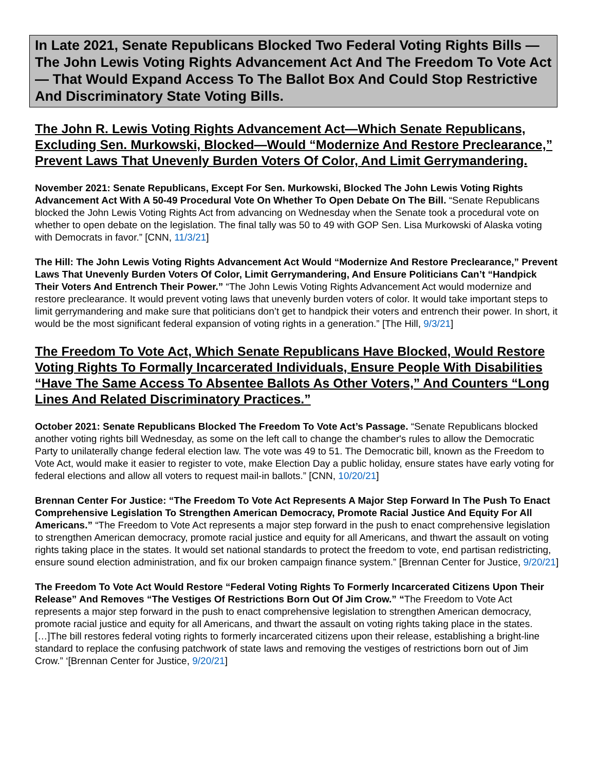In Late 2021, Senate Republicans Blocked Two Federal Voting Rights Bills — The John Lewis Voting Rights Advancement Act And The Freedom To Vote Act — That Would Expand Access To The Ballot Box And Could Stop Restrictive And Discriminatory State Voting Bills.
The John R. Lewis Voting Rights Advancement Act—Which Senate Republicans, Excluding Sen. Murkowski, Blocked—Would “Modernize And Restore Preclearance,” Prevent Laws That Unevenly Burden Voters Of Color, And Limit Gerrymandering.
November 2021: Senate Republicans, Except For Sen. Murkowski, Blocked The John Lewis Voting Rights Advancement Act With A 50-49 Procedural Vote On Whether To Open Debate On The Bill. “Senate Republicans blocked the John Lewis Voting Rights Act from advancing on Wednesday when the Senate took a procedural vote on whether to open debate on the legislation. The final tally was 50 to 49 with GOP Sen. Lisa Murkowski of Alaska voting with Democrats in favor.” [CNN, 11/3/21]
The Hill: The John Lewis Voting Rights Advancement Act Would “Modernize And Restore Preclearance,” Prevent Laws That Unevenly Burden Voters Of Color, Limit Gerrymandering, And Ensure Politicians Can’t “Handpick Their Voters And Entrench Their Power.” “The John Lewis Voting Rights Advancement Act would modernize and restore preclearance. It would prevent voting laws that unevenly burden voters of color. It would take important steps to limit gerrymandering and make sure that politicians don’t get to handpick their voters and entrench their power. In short, it would be the most significant federal expansion of voting rights in a generation.” [The Hill, 9/3/21]
The Freedom To Vote Act, Which Senate Republicans Have Blocked, Would Restore Voting Rights To Formally Incarcerated Individuals, Ensure People With Disabilities “Have The Same Access To Absentee Ballots As Other Voters,” And Counters “Long Lines And Related Discriminatory Practices.”
October 2021: Senate Republicans Blocked The Freedom To Vote Act’s Passage. “Senate Republicans blocked another voting rights bill Wednesday, as some on the left call to change the chamber's rules to allow the Democratic Party to unilaterally change federal election law. The vote was 49 to 51. The Democratic bill, known as the Freedom to Vote Act, would make it easier to register to vote, make Election Day a public holiday, ensure states have early voting for federal elections and allow all voters to request mail-in ballots.” [CNN, 10/20/21]
Brennan Center For Justice: “The Freedom To Vote Act Represents A Major Step Forward In The Push To Enact Comprehensive Legislation To Strengthen American Democracy, Promote Racial Justice And Equity For All Americans.” “The Freedom to Vote Act represents a major step forward in the push to enact comprehensive legislation to strengthen American democracy, promote racial justice and equity for all Americans, and thwart the assault on voting rights taking place in the states. It would set national standards to protect the freedom to vote, end partisan redistricting, ensure sound election administration, and fix our broken campaign finance system.” [Brennan Center for Justice, 9/20/21]
The Freedom To Vote Act Would Restore “Federal Voting Rights To Formerly Incarcerated Citizens Upon Their Release” And Removes “The Vestiges Of Restrictions Born Out Of Jim Crow.” “The Freedom to Vote Act represents a major step forward in the push to enact comprehensive legislation to strengthen American democracy, promote racial justice and equity for all Americans, and thwart the assault on voting rights taking place in the states. […]The bill restores federal voting rights to formerly incarcerated citizens upon their release, establishing a bright-line standard to replace the confusing patchwork of state laws and removing the vestiges of restrictions born out of Jim Crow.” ‘[Brennan Center for Justice, 9/20/21]